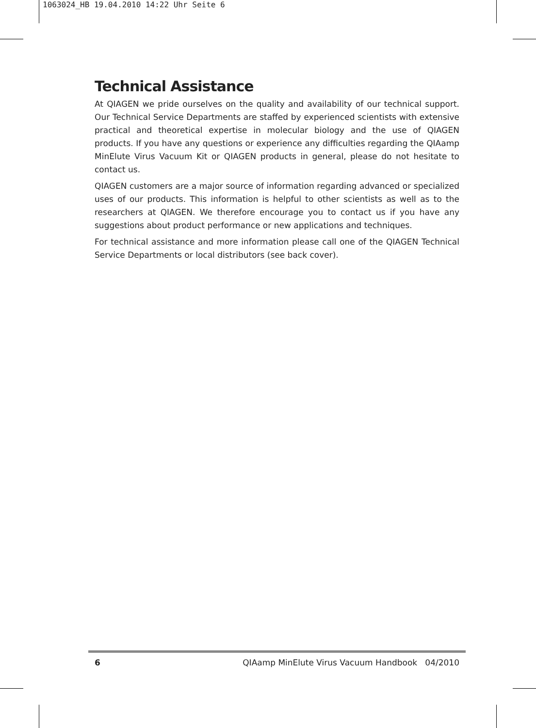1063024_HB 19.04.2010 14:22 Uhr Seite 6
Technical Assistance
At QIAGEN we pride ourselves on the quality and availability of our technical support. Our Technical Service Departments are staffed by experienced scientists with extensive practical and theoretical expertise in molecular biology and the use of QIAGEN products. If you have any questions or experience any difficulties regarding the QIAamp MinElute Virus Vacuum Kit or QIAGEN products in general, please do not hesitate to contact us.
QIAGEN customers are a major source of information regarding advanced or specialized uses of our products. This information is helpful to other scientists as well as to the researchers at QIAGEN. We therefore encourage you to contact us if you have any suggestions about product performance or new applications and techniques.
For technical assistance and more information please call one of the QIAGEN Technical Service Departments or local distributors (see back cover).
6 QIAamp MinElute Virus Vacuum Handbook 04/2010